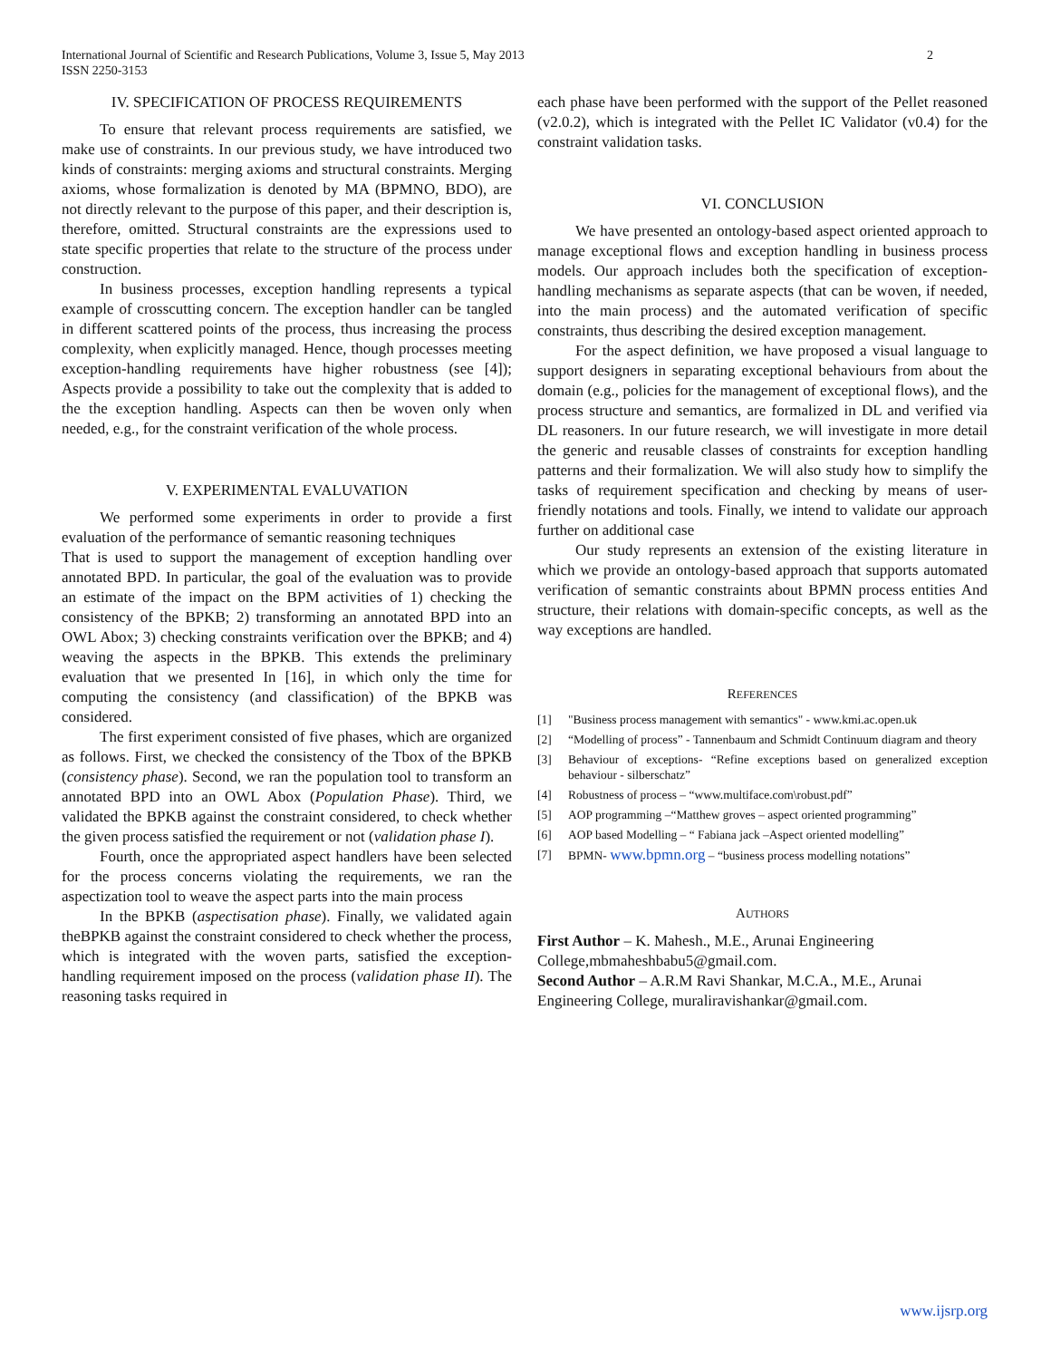International Journal of Scientific and Research Publications, Volume 3, Issue 5, May 2013
ISSN 2250-3153
2
IV. SPECIFICATION OF PROCESS REQUIREMENTS
To ensure that relevant process requirements are satisfied, we make use of constraints. In our previous study, we have introduced two kinds of constraints: merging axioms and structural constraints. Merging axioms, whose formalization is denoted by MA (BPMNO, BDO), are not directly relevant to the purpose of this paper, and their description is, therefore, omitted. Structural constraints are the expressions used to state specific properties that relate to the structure of the process under construction.
In business processes, exception handling represents a typical example of crosscutting concern. The exception handler can be tangled in different scattered points of the process, thus increasing the process complexity, when explicitly managed. Hence, though processes meeting exception-handling requirements have higher robustness (see [4]); Aspects provide a possibility to take out the complexity that is added to the the exception handling. Aspects can then be woven only when needed, e.g., for the constraint verification of the whole process.
V. EXPERIMENTAL EVALUVATION
We performed some experiments in order to provide a first evaluation of the performance of semantic reasoning techniques
That is used to support the management of exception handling over annotated BPD. In particular, the goal of the evaluation was to provide an estimate of the impact on the BPM activities of 1) checking the consistency of the BPKB; 2) transforming an annotated BPD into an OWL Abox; 3) checking constraints verification over the BPKB; and 4) weaving the aspects in the BPKB. This extends the preliminary evaluation that we presented In [16], in which only the time for computing the consistency (and classification) of the BPKB was considered.
The first experiment consisted of five phases, which are organized as follows. First, we checked the consistency of the Tbox of the BPKB (consistency phase). Second, we ran the population tool to transform an annotated BPD into an OWL Abox (Population Phase). Third, we validated the BPKB against the constraint considered, to check whether the given process satisfied the requirement or not (validation phase I).
Fourth, once the appropriated aspect handlers have been selected for the process concerns violating the requirements, we ran the aspectization tool to weave the aspect parts into the main process
In the BPKB (aspectisation phase). Finally, we validated again theBPKB against the constraint considered to check whether the process, which is integrated with the woven parts, satisfied the exception-handling requirement imposed on the process (validation phase II). The reasoning tasks required in
each phase have been performed with the support of the Pellet reasoned (v2.0.2), which is integrated with the Pellet IC Validator (v0.4) for the constraint validation tasks.
VI. CONCLUSION
We have presented an ontology-based aspect oriented approach to manage exceptional flows and exception handling in business process models. Our approach includes both the specification of exception-handling mechanisms as separate aspects (that can be woven, if needed, into the main process) and the automated verification of specific constraints, thus describing the desired exception management.
For the aspect definition, we have proposed a visual language to support designers in separating exceptional behaviours from about the domain (e.g., policies for the management of exceptional flows), and the process structure and semantics, are formalized in DL and verified via DL reasoners. In our future research, we will investigate in more detail the generic and reusable classes of constraints for exception handling patterns and their formalization. We will also study how to simplify the tasks of requirement specification and checking by means of user-friendly notations and tools. Finally, we intend to validate our approach further on additional case
Our study represents an extension of the existing literature in which we provide an ontology-based approach that supports automated verification of semantic constraints about BPMN process entities And structure, their relations with domain-specific concepts, as well as the way exceptions are handled.
REFERENCES
[1] "Business process management with semantics" - www.kmi.ac.open.uk
[2] “Modelling of process” - Tannenbaum and Schmidt Continuum diagram and theory
[3] Behaviour of exceptions- “Refine exceptions based on generalized exception behaviour - silberschatz”
[4] Robustness of process – “www.multiface.com\robust.pdf”
[5] AOP programming –“Matthew groves – aspect oriented programming”
[6] AOP based Modelling – “ Fabiana jack –Aspect oriented modelling”
[7] BPMN- www.bpmn.org – “business process modelling notations”
AUTHORS
First Author – K. Mahesh., M.E., Arunai Engineering College,mbmaheshbabu5@gmail.com.
Second Author – A.R.M Ravi Shankar, M.C.A., M.E., Arunai Engineering College, muraliravishankar@gmail.com.
www.ijsrp.org